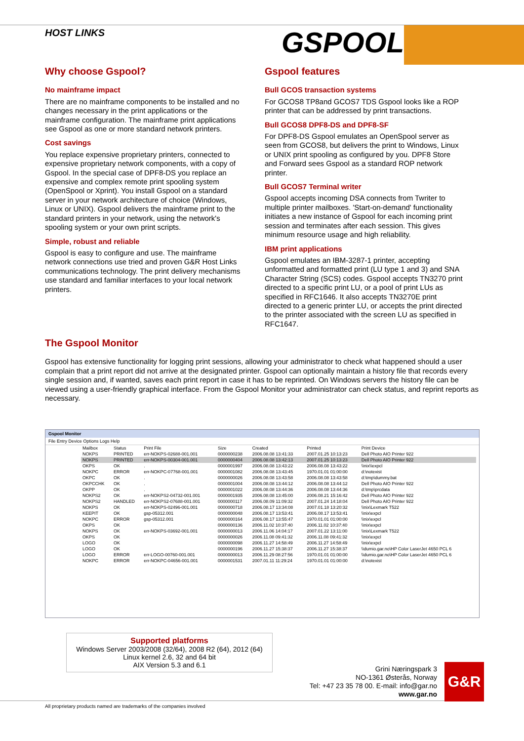HOST LINKS GSPOOL
Why choose Gspool?
No mainframe impact
There are no mainframe components to be installed and no changes necessary in the print applications or the mainframe configuration. The mainframe print applications see Gspool as one or more standard network printers.
Cost savings
You replace expensive proprietary printers, connected to expensive proprietary network components, with a copy of Gspool. In the special case of DPF8-DS you replace an expensive and complex remote print spooling system (OpenSpool or Xprint). You install Gspool on a standard server in your network architecture of choice (Windows, Linux or UNIX). Gspool delivers the mainframe print to the standard printers in your network, using the network's spooling system or your own print scripts.
Simple, robust and reliable
Gspool is easy to configure and use. The mainframe network connections use tried and proven G&R Host Links communications technology. The print delivery mechanisms use standard and familiar interfaces to your local network printers.
Gspool features
Bull GCOS transaction systems
For GCOS8 TP8and GCOS7 TDS Gspool looks like a ROP printer that can be addressed by print transactions.
Bull GCOS8 DPF8-DS and DPF8-SF
For DPF8-DS Gspool emulates an OpenSpool server as seen from GCOS8, but delivers the print to Windows, Linux or UNIX print spooling as configured by you. DPF8 Store and Forward sees Gspool as a standard ROP network printer.
Bull GCOS7 Terminal writer
Gspool accepts incoming DSA connects from Twriter to multiple printer mailboxes. 'Start-on-demand' functionality initiates a new instance of Gspool for each incoming print session and terminates after each session. This gives minimum resource usage and high reliability.
IBM print applications
Gspool emulates an IBM-3287-1 printer, accepting unformatted and formatted print (LU type 1 and 3) and SNA Character String (SCS) codes. Gspool accepts TN3270 print directed to a specific print LU, or a pool of print LUs as specified in RFC1646. It also accepts TN3270E print directed to a generic printer LU, or accepts the print directed to the printer associated with the screen LU as specified in RFC1647.
The Gspool Monitor
Gspool has extensive functionality for logging print sessions, allowing your administrator to check what happened should a user complain that a print report did not arrive at the designated printer. Gspool can optionally maintain a history file that records every single session and, if wanted, saves each print report in case it has to be reprinted. On Windows servers the history file can be viewed using a user-friendly graphical interface. From the Gspool Monitor your administrator can check status, and reprint reports as necessary.
Gspool Monitor
File Entry Device Options Logs Help
| Mailbox | Status | Print File | Size | Created | Printed | Print Device |
| --- | --- | --- | --- | --- | --- | --- |
| NOKPS | PRINTED | err-NOKPS-02688-001.001 | 0000000238 | 2006.08.08 13:41:33 | 2007.01.25 10:13:23 | Dell Photo AIO Printer 922 |
| NOKPS | PRINTED | err-NOKPS-00304-001.001 | 0000000404 | 2006.08.08 13:42:13 | 2007.01.25 10:13:23 | Dell Photo AIO Printer 922 |
| OKPS | OK | . | 0000001997 | 2006.08.08 13:43:22 | 2006.08.08 13:43:22 | \\nix\\expcl |
| NOKPC | ERROR | err-NOKPC-07768-001.001 | 0000001082 | 2006.08.08 13:43:45 | 1970.01.01 01:00:00 | d:\notexist |
| OKPC | OK | . | 0000000026 | 2006.08.08 13:43:58 | 2006.08.08 13:43:58 | d:\tmp\dummy.bat |
| OKPCCHK | OK | . | 0000001004 | 2006.08.08 13:44:12 | 2006.08.08 13:44:12 | Dell Photo AIO Printer 922 |
| OKPP | OK | . | 0000001022 | 2006.08.08 13:44:36 | 2006.08.08 13:44:36 | d:\tmp\prcdata |
| NOKPS2 | OK | err-NOKPS2-04732-001.001 | 0000001935 | 2006.08.08 13:45:00 | 2006.08.21 15:16:42 | Dell Photo AIO Printer 922 |
| NOKPS2 | HANDLED | err-NOKPS2-07688-001.001 | 0000000117 | 2006.08.09 11:09:32 | 2007.01.24 14:18:04 | Dell Photo AIO Printer 922 |
| NOKPS | OK | err-NOKPS-02496-001.001 | 0000000718 | 2006.08.17 13:34:08 | 2007.01.18 13:20:32 | \\nix\Lexmark T522 |
| KEEPIT | OK | gsp-05312.001 | 0000000048 | 2006.08.17 13:53:41 | 2006.08.17 13:53:41 | \\nix\expcl |
| NOKPC | ERROR | gsp-05312.001 | 0000000164 | 2006.08.17 13:55:47 | 1970.01.01 01:00:00 | \\nix\expcl |
| OKPS | OK | | 0000000136 | 2006.11.02 10:37:40 | 2006.11.02 10:37:40 | \\nix\expcl |
| NOKPS | OK | err-NOKPS-03692-001.001 | 0000000013 | 2006.11.06 14:04:17 | 2007.01.22 13:11:00 | \\nix\Lexmark T522 |
| OKPS | OK | | 0000000026 | 2006.11.08 09:41:32 | 2006.11.08 09:41:32 | \\nix\expcl |
| LOGO | OK | | 0000000098 | 2006.11.27 14:58:49 | 2006.11.27 14:58:49 | \\nix\expcl |
| LOGO | OK | | 0000000196 | 2006.11.27 15:38:37 | 2006.11.27 15:38:37 | \\dumio.gar.no\HP Color LaserJet 4650 PCL 6 |
| LOGO | ERROR | err-LOGO-00760-001.001 | 0000000013 | 2006.11.29 08:27:56 | 1970.01.01 01:00:00 | \\dumio.gar.no\HP Color LaserJet 4650 PCL 6 |
| NOKPC | ERROR | err-NOKPC-04656-001.001 | 0000001531 | 2007.01.11 11:29:24 | 1970.01.01 01:00:00 | d:\notexist |
Supported platforms
Windows Server 2003/2008 (32/64), 2008 R2 (64), 2012 (64)
Linux kernel 2.6, 32 and 64 bit
AIX Version 5.3 and 6.1
Grini Næringspark 3
NO-1361 Østerås, Norway
Tel: +47 23 35 78 00. E-mail: info@gar.no
www.gar.no
G&R
All proprietary products named are trademarks of the companies involved